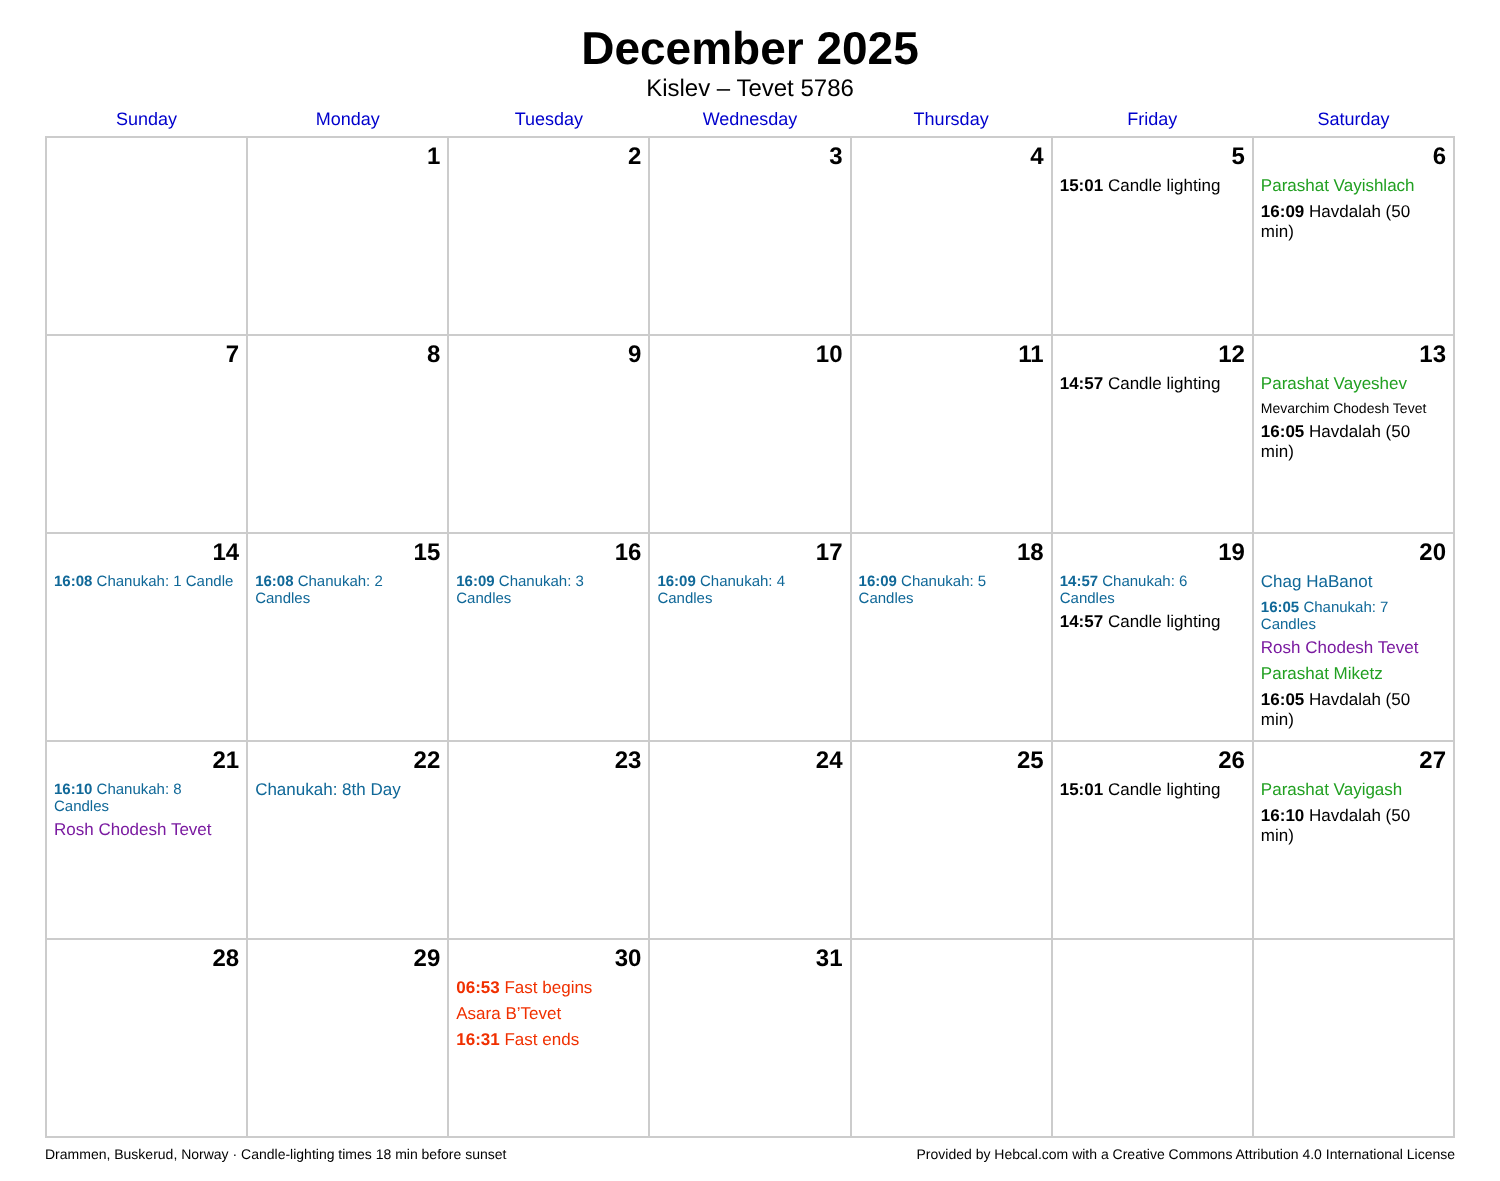December 2025
Kislev – Tevet 5786
| Sunday | Monday | Tuesday | Wednesday | Thursday | Friday | Saturday |
| --- | --- | --- | --- | --- | --- | --- |
| | 1 | 2 | 3 | 4 | 5 15:01 Candle lighting | 6 Parashat Vayishlach 16:09 Havdalah (50 min) |
| 7 | 8 | 9 | 10 | 11 | 12 14:57 Candle lighting | 13 Parashat Vayeshev Mevarchim Chodesh Tevet 16:05 Havdalah (50 min) |
| 14 16:08 Chanukah: 1 Candle | 15 16:08 Chanukah: 2 Candles | 16 16:09 Chanukah: 3 Candles | 17 16:09 Chanukah: 4 Candles | 18 16:09 Chanukah: 5 Candles | 19 14:57 Chanukah: 6 Candles 14:57 Candle lighting | 20 Chag HaBanot 16:05 Chanukah: 7 Candles Rosh Chodesh Tevet Parashat Miketz 16:05 Havdalah (50 min) |
| 21 16:10 Chanukah: 8 Candles Rosh Chodesh Tevet | 22 Chanukah: 8th Day | 23 | 24 | 25 | 26 15:01 Candle lighting | 27 Parashat Vayigash 16:10 Havdalah (50 min) |
| 28 | 29 | 30 06:53 Fast begins Asara B’Tevet 16:31 Fast ends | 31 | | | |
Drammen, Buskerud, Norway · Candle-lighting times 18 min before sunset Provided by Hebcal.com with a Creative Commons Attribution 4.0 International License